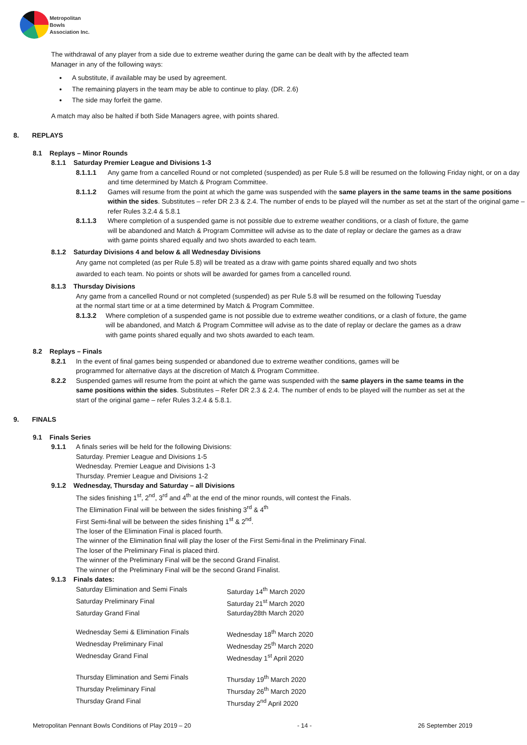Metropolitan
Bowls
Association Inc.
The withdrawal of any player from a side due to extreme weather during the game can be dealt with by the affected team
Manager in any of the following ways:
A substitute, if available may be used by agreement.
The remaining players in the team may be able to continue to play. (DR. 2.6)
The side may forfeit the game.
A match may also be halted if both Side Managers agree, with points shared.
8. REPLAYS
8.1 Replays – Minor Rounds
8.1.1 Saturday Premier League and Divisions 1-3
8.1.1.1 Any game from a cancelled Round or not completed (suspended) as per Rule 5.8 will be resumed on the following Friday night, or on a day and time determined by Match & Program Committee.
8.1.1.2 Games will resume from the point at which the game was suspended with the same players in the same teams in the same positions within the sides. Substitutes – refer DR 2.3 & 2.4. The number of ends to be played will the number as set at the start of the original game – refer Rules 3.2.4 & 5.8.1
8.1.1.3 Where completion of a suspended game is not possible due to extreme weather conditions, or a clash of fixture, the game will be abandoned and Match & Program Committee will advise as to the date of replay or declare the games as a draw with game points shared equally and two shots awarded to each team.
8.1.2 Saturday Divisions 4 and below & all Wednesday Divisions
Any game not completed (as per Rule 5.8) will be treated as a draw with game points shared equally and two shots
awarded to each team. No points or shots will be awarded for games from a cancelled round.
8.1.3 Thursday Divisions
Any game from a cancelled Round or not completed (suspended) as per Rule 5.8 will be resumed on the following Tuesday
at the normal start time or at a time determined by Match & Program Committee.
8.1.3.2 Where completion of a suspended game is not possible due to extreme weather conditions, or a clash of fixture, the game will be abandoned, and Match & Program Committee will advise as to the date of replay or declare the games as a draw with game points shared equally and two shots awarded to each team.
8.2 Replays – Finals
8.2.1 In the event of final games being suspended or abandoned due to extreme weather conditions, games will be
programmed for alternative days at the discretion of Match & Program Committee.
8.2.2 Suspended games will resume from the point at which the game was suspended with the same players in the same teams in the same positions within the sides. Substitutes – Refer DR 2.3 & 2.4. The number of ends to be played will the number as set at the start of the original game – refer Rules 3.2.4 & 5.8.1.
9. FINALS
9.1 Finals Series
9.1.1 A finals series will be held for the following Divisions:
Saturday. Premier League and Divisions 1-5
Wednesday. Premier League and Divisions 1-3
Thursday. Premier League and Divisions 1-2
9.1.2 Wednesday, Thursday and Saturday – all Divisions
The sides finishing 1<sup>st</sup>, 2<sup>nd</sup>, 3<sup>rd</sup> and 4<sup>th</sup> at the end of the minor rounds, will contest the Finals.
The Elimination Final will be between the sides finishing 3<sup>rd</sup> & 4<sup>th</sup>
First Semi-final will be between the sides finishing 1<sup>st</sup> & 2<sup>nd</sup>.
The loser of the Elimination Final is placed fourth.
The winner of the Elimination final will play the loser of the First Semi-final in the Preliminary Final.
The loser of the Preliminary Final is placed third.
The winner of the Preliminary Final will be the second Grand Finalist.
The winner of the Preliminary Final will be the second Grand Finalist.
9.1.3 Finals dates:
Saturday Elimination and Semi Finals Saturday 14<sup>th</sup> March 2020
Saturday Preliminary Final Saturday 21<sup>st</sup> March 2020
Saturday Grand Final Saturday28th March 2020
Wednesday Semi & Elimination Finals Wednesday 18<sup>th</sup> March 2020
Wednesday Preliminary Final Wednesday 25<sup>th</sup> March 2020
Wednesday Grand Final Wednesday 1<sup>st</sup> April 2020
Thursday Elimination and Semi Finals Thursday 19<sup>th</sup> March 2020
Thursday Preliminary Final Thursday 26<sup>th</sup> March 2020
Thursday Grand Final Thursday 2<sup>nd</sup> April 2020
Metropolitan Pennant Bowls Conditions of Play 2019 – 20 - 14 - 26 September 2019